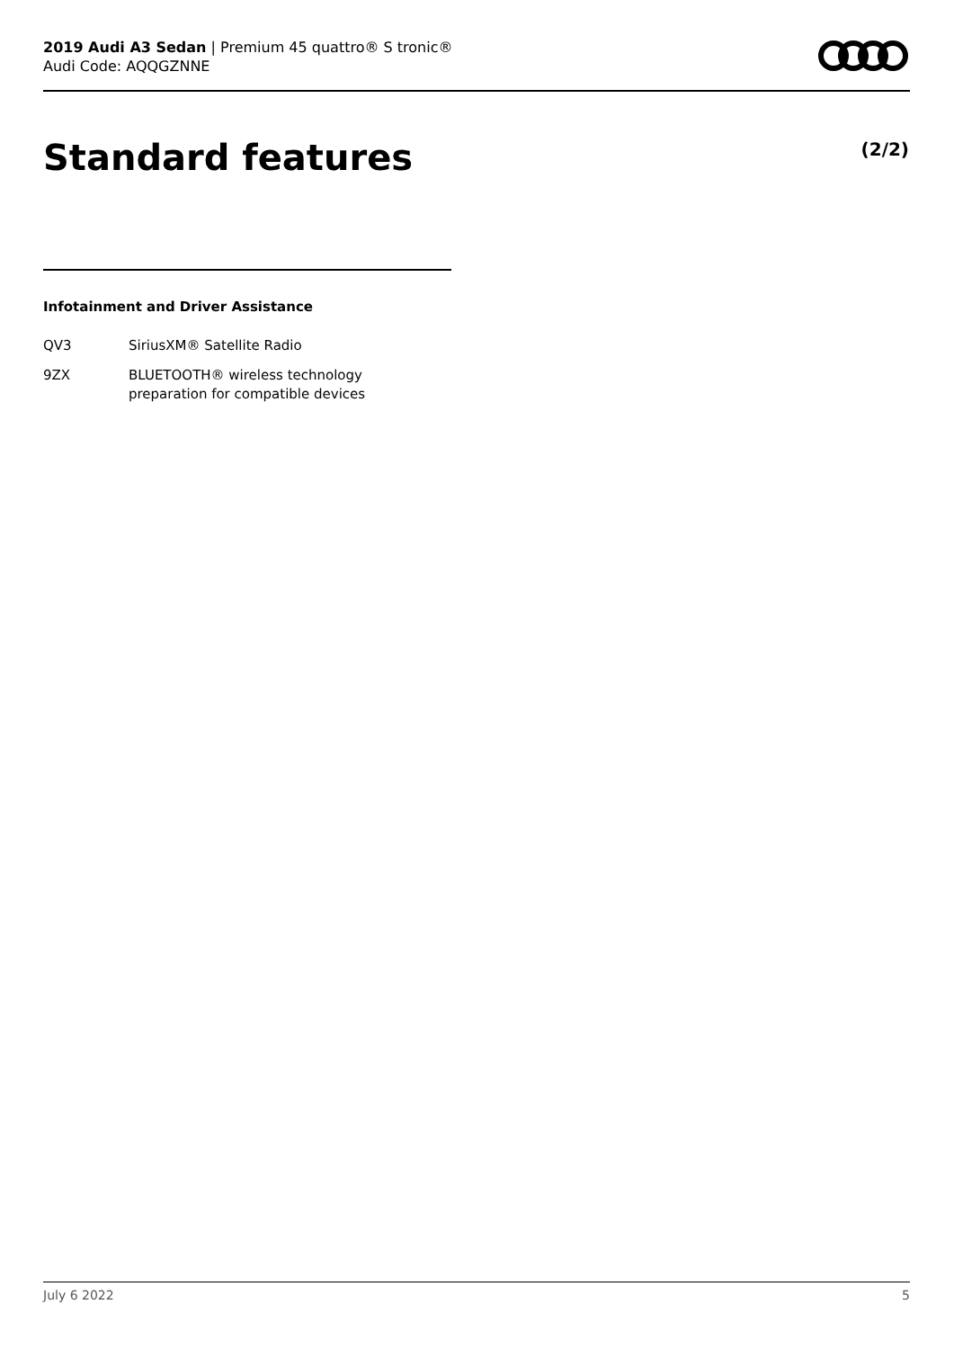2019 Audi A3 Sedan | Premium 45 quattro® S tronic®
Audi Code: AQQGZNNE
Standard features (2/2)
Infotainment and Driver Assistance
| QV3 | SiriusXM® Satellite Radio |
| 9ZX | BLUETOOTH® wireless technology preparation for compatible devices |
July 6 2022 5